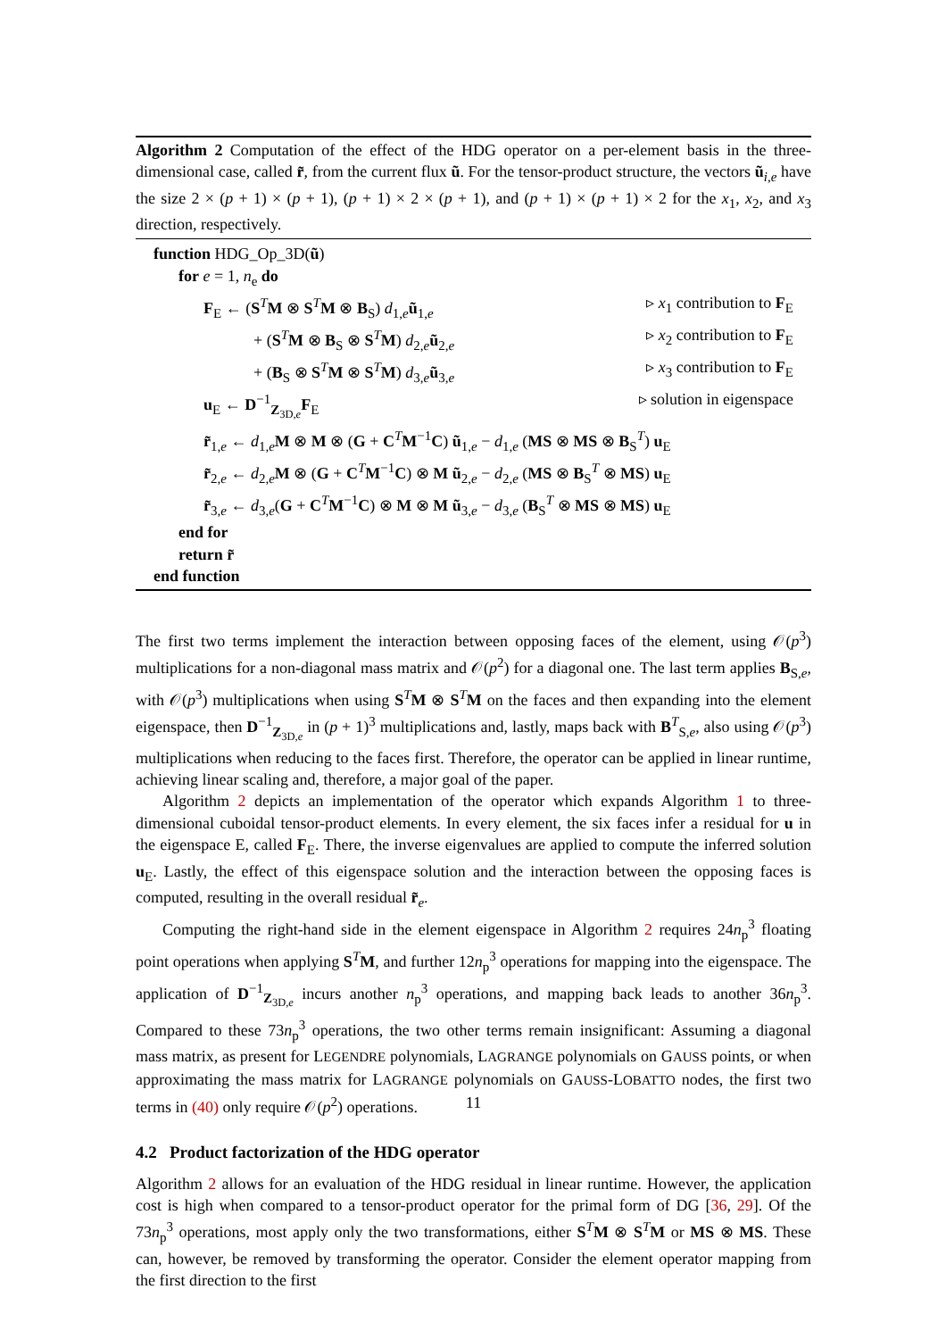Algorithm 2 Computation of the effect of the HDG operator on a per-element basis in the three-dimensional case, called r̃, from the current flux ũ. For the tensor-product structure, the vectors ũ<sub>i,e</sub> have the size 2 × (p + 1) × (p + 1), (p + 1) × 2 × (p + 1), and (p + 1) × (p + 1) × 2 for the x<sub>1</sub>, x<sub>2</sub>, and x<sub>3</sub> direction, respectively.
function HDG_Op_3D(ũ)
for e = 1, n<sub>e</sub> do
F<sub>E</sub> ← (S<sup>T</sup>M ⊗ S<sup>T</sup>M ⊗ B<sub>S</sub>) d<sub>1,e</sub>ũ<sub>1,e</sub> ▹ x<sub>1</sub> contribution to F<sub>E</sub>
+ (S<sup>T</sup>M ⊗ B<sub>S</sub> ⊗ S<sup>T</sup>M) d<sub>2,e</sub>ũ<sub>2,e</sub> ▹ x<sub>2</sub> contribution to F<sub>E</sub>
+ (B<sub>S</sub> ⊗ S<sup>T</sup>M ⊗ S<sup>T</sup>M) d<sub>3,e</sub>ũ<sub>3,e</sub> ▹ x<sub>3</sub> contribution to F<sub>E</sub>
u<sub>E</sub> ← D<sup>−1</sup><sub>Z<sub>3D,e</sub></sub>F<sub>E</sub> ▹ solution in eigenspace
r̃<sub>1,e</sub> ← d<sub>1,e</sub>M ⊗ M ⊗ (G + C<sup>T</sup>M<sup>−1</sup>C) ũ<sub>1,e</sub> − d<sub>1,e</sub> (MS ⊗ MS ⊗ B<sub>S</sub><sup>T</sup>) u<sub>E</sub>
r̃<sub>2,e</sub> ← d<sub>2,e</sub>M ⊗ (G + C<sup>T</sup>M<sup>−1</sup>C) ⊗ M ũ<sub>2,e</sub> − d<sub>2,e</sub> (MS ⊗ B<sub>S</sub><sup>T</sup> ⊗ MS) u<sub>E</sub>
r̃<sub>3,e</sub> ← d<sub>3,e</sub>(G + C<sup>T</sup>M<sup>−1</sup>C) ⊗ M ⊗ M ũ<sub>3,e</sub> − d<sub>3,e</sub> (B<sub>S</sub><sup>T</sup> ⊗ MS ⊗ MS) u<sub>E</sub>
end for
return r̃
end function
The first two terms implement the interaction between opposing faces of the element, using 𝒪(p<sup>3</sup>) multiplications for a non-diagonal mass matrix and 𝒪(p<sup>2</sup>) for a diagonal one. The last term applies B<sub>S,e</sub>, with 𝒪(p<sup>3</sup>) multiplications when using S<sup>T</sup>M ⊗ S<sup>T</sup>M on the faces and then expanding into the element eigenspace, then D<sup>−1</sup><sub>Z<sub>3D,e</sub></sub> in (p + 1)<sup>3</sup> multiplications and, lastly, maps back with B<sup>T</sup><sub>S,e</sub>, also using 𝒪(p<sup>3</sup>) multiplications when reducing to the faces first. Therefore, the operator can be applied in linear runtime, achieving linear scaling and, therefore, a major goal of the paper.
Algorithm 2 depicts an implementation of the operator which expands Algorithm 1 to three-dimensional cuboidal tensor-product elements. In every element, the six faces infer a residual for u in the eigenspace E, called F<sub>E</sub>. There, the inverse eigenvalues are applied to compute the inferred solution u<sub>E</sub>. Lastly, the effect of this eigenspace solution and the interaction between the opposing faces is computed, resulting in the overall residual r̃<sub>e</sub>.
Computing the right-hand side in the element eigenspace in Algorithm 2 requires 24n<sub>p</sub><sup>3</sup> floating point operations when applying S<sup>T</sup>M, and further 12n<sub>p</sub><sup>3</sup> operations for mapping into the eigenspace. The application of D<sup>−1</sup><sub>Z<sub>3D,e</sub></sub> incurs another n<sub>p</sub><sup>3</sup> operations, and mapping back leads to another 36n<sub>p</sub><sup>3</sup>. Compared to these 73n<sub>p</sub><sup>3</sup> operations, the two other terms remain insignificant: Assuming a diagonal mass matrix, as present for LEGENDRE polynomials, LAGRANGE polynomials on GAUSS points, or when approximating the mass matrix for LAGRANGE polynomials on GAUSS-LOBATTO nodes, the first two terms in (40) only require 𝒪(p<sup>2</sup>) operations.
4.2 Product factorization of the HDG operator
Algorithm 2 allows for an evaluation of the HDG residual in linear runtime. However, the application cost is high when compared to a tensor-product operator for the primal form of DG [36, 29]. Of the 73n<sub>p</sub><sup>3</sup> operations, most apply only the two transformations, either S<sup>T</sup>M ⊗ S<sup>T</sup>M or MS ⊗ MS. These can, however, be removed by transforming the operator. Consider the element operator mapping from the first direction to the first
11